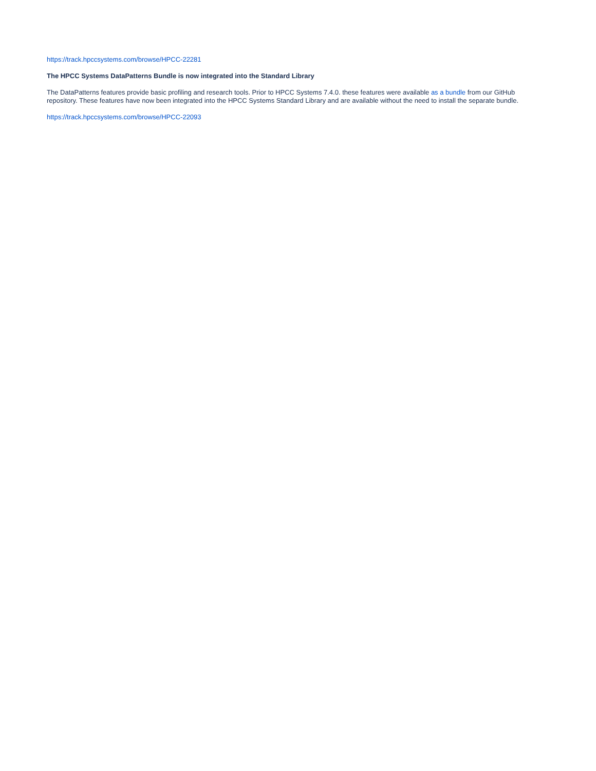https://track.hpccsystems.com/browse/HPCC-22281
The HPCC Systems DataPatterns Bundle is now integrated into the Standard Library
The DataPatterns features provide basic profiling and research tools. Prior to HPCC Systems 7.4.0. these features were available as a bundle from our GitHub repository. These features have now been integrated into the HPCC Systems Standard Library and are available without the need to install the separate bundle.
https://track.hpccsystems.com/browse/HPCC-22093